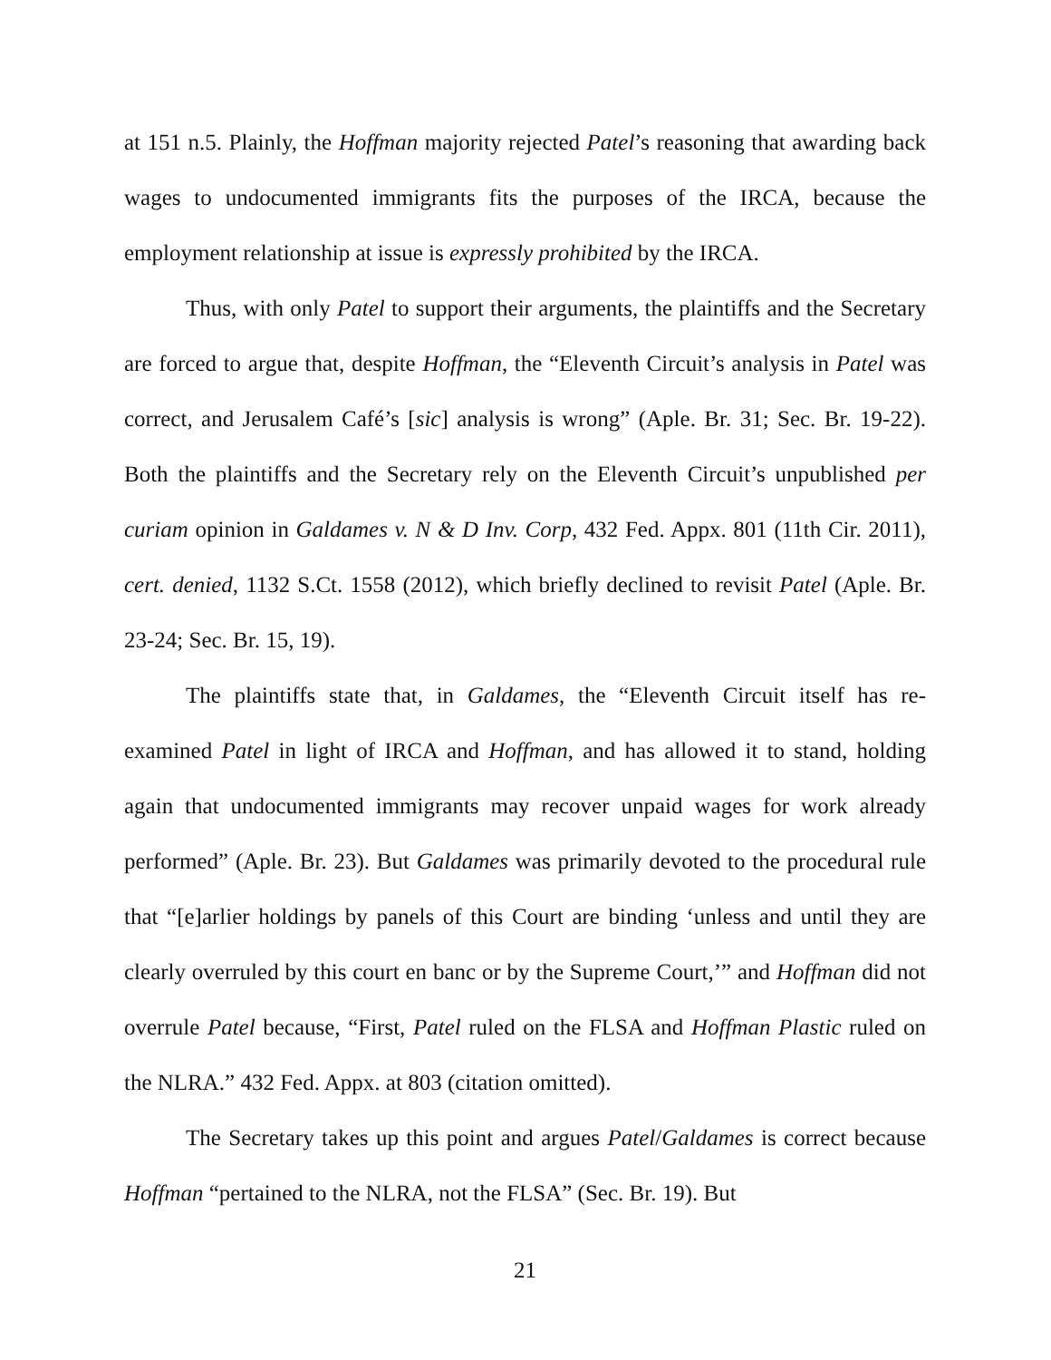at 151 n.5. Plainly, the Hoffman majority rejected Patel’s reasoning that awarding back wages to undocumented immigrants fits the purposes of the IRCA, because the employment relationship at issue is expressly prohibited by the IRCA.
Thus, with only Patel to support their arguments, the plaintiffs and the Secretary are forced to argue that, despite Hoffman, the “Eleventh Circuit’s analysis in Patel was correct, and Jerusalem Café’s [sic] analysis is wrong” (Aple. Br. 31; Sec. Br. 19-22). Both the plaintiffs and the Secretary rely on the Eleventh Circuit’s unpublished per curiam opinion in Galdames v. N & D Inv. Corp, 432 Fed. Appx. 801 (11th Cir. 2011), cert. denied, 1132 S.Ct. 1558 (2012), which briefly declined to revisit Patel (Aple. Br. 23-24; Sec. Br. 15, 19).
The plaintiffs state that, in Galdames, the “Eleventh Circuit itself has re-examined Patel in light of IRCA and Hoffman, and has allowed it to stand, holding again that undocumented immigrants may recover unpaid wages for work already performed” (Aple. Br. 23). But Galdames was primarily devoted to the procedural rule that “[e]arlier holdings by panels of this Court are binding ‘unless and until they are clearly overruled by this court en banc or by the Supreme Court,’” and Hoffman did not overrule Patel because, “First, Patel ruled on the FLSA and Hoffman Plastic ruled on the NLRA.” 432 Fed. Appx. at 803 (citation omitted).
The Secretary takes up this point and argues Patel/Galdames is correct because Hoffman “pertained to the NLRA, not the FLSA” (Sec. Br. 19). But
21